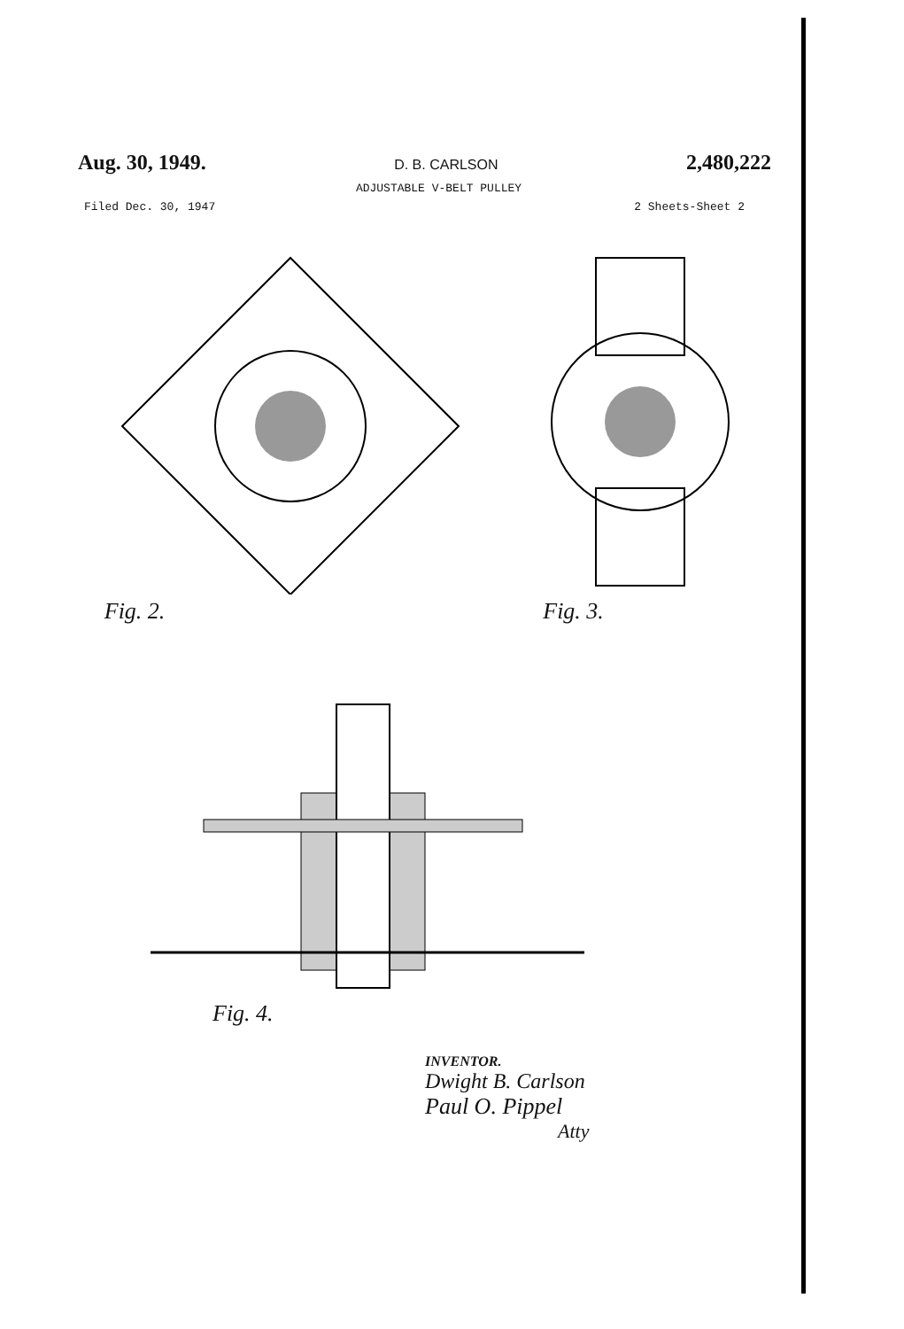Aug. 30, 1949. D. B. CARLSON 2,480,222
ADJUSTABLE V-BELT PULLEY
Filed Dec. 30, 1947 2 Sheets-Sheet 2
Fig. 2. Fig. 3.
Fig. 4.
INVENTOR.
Dwight B. Carlson
Paul O. Pippel
Atty